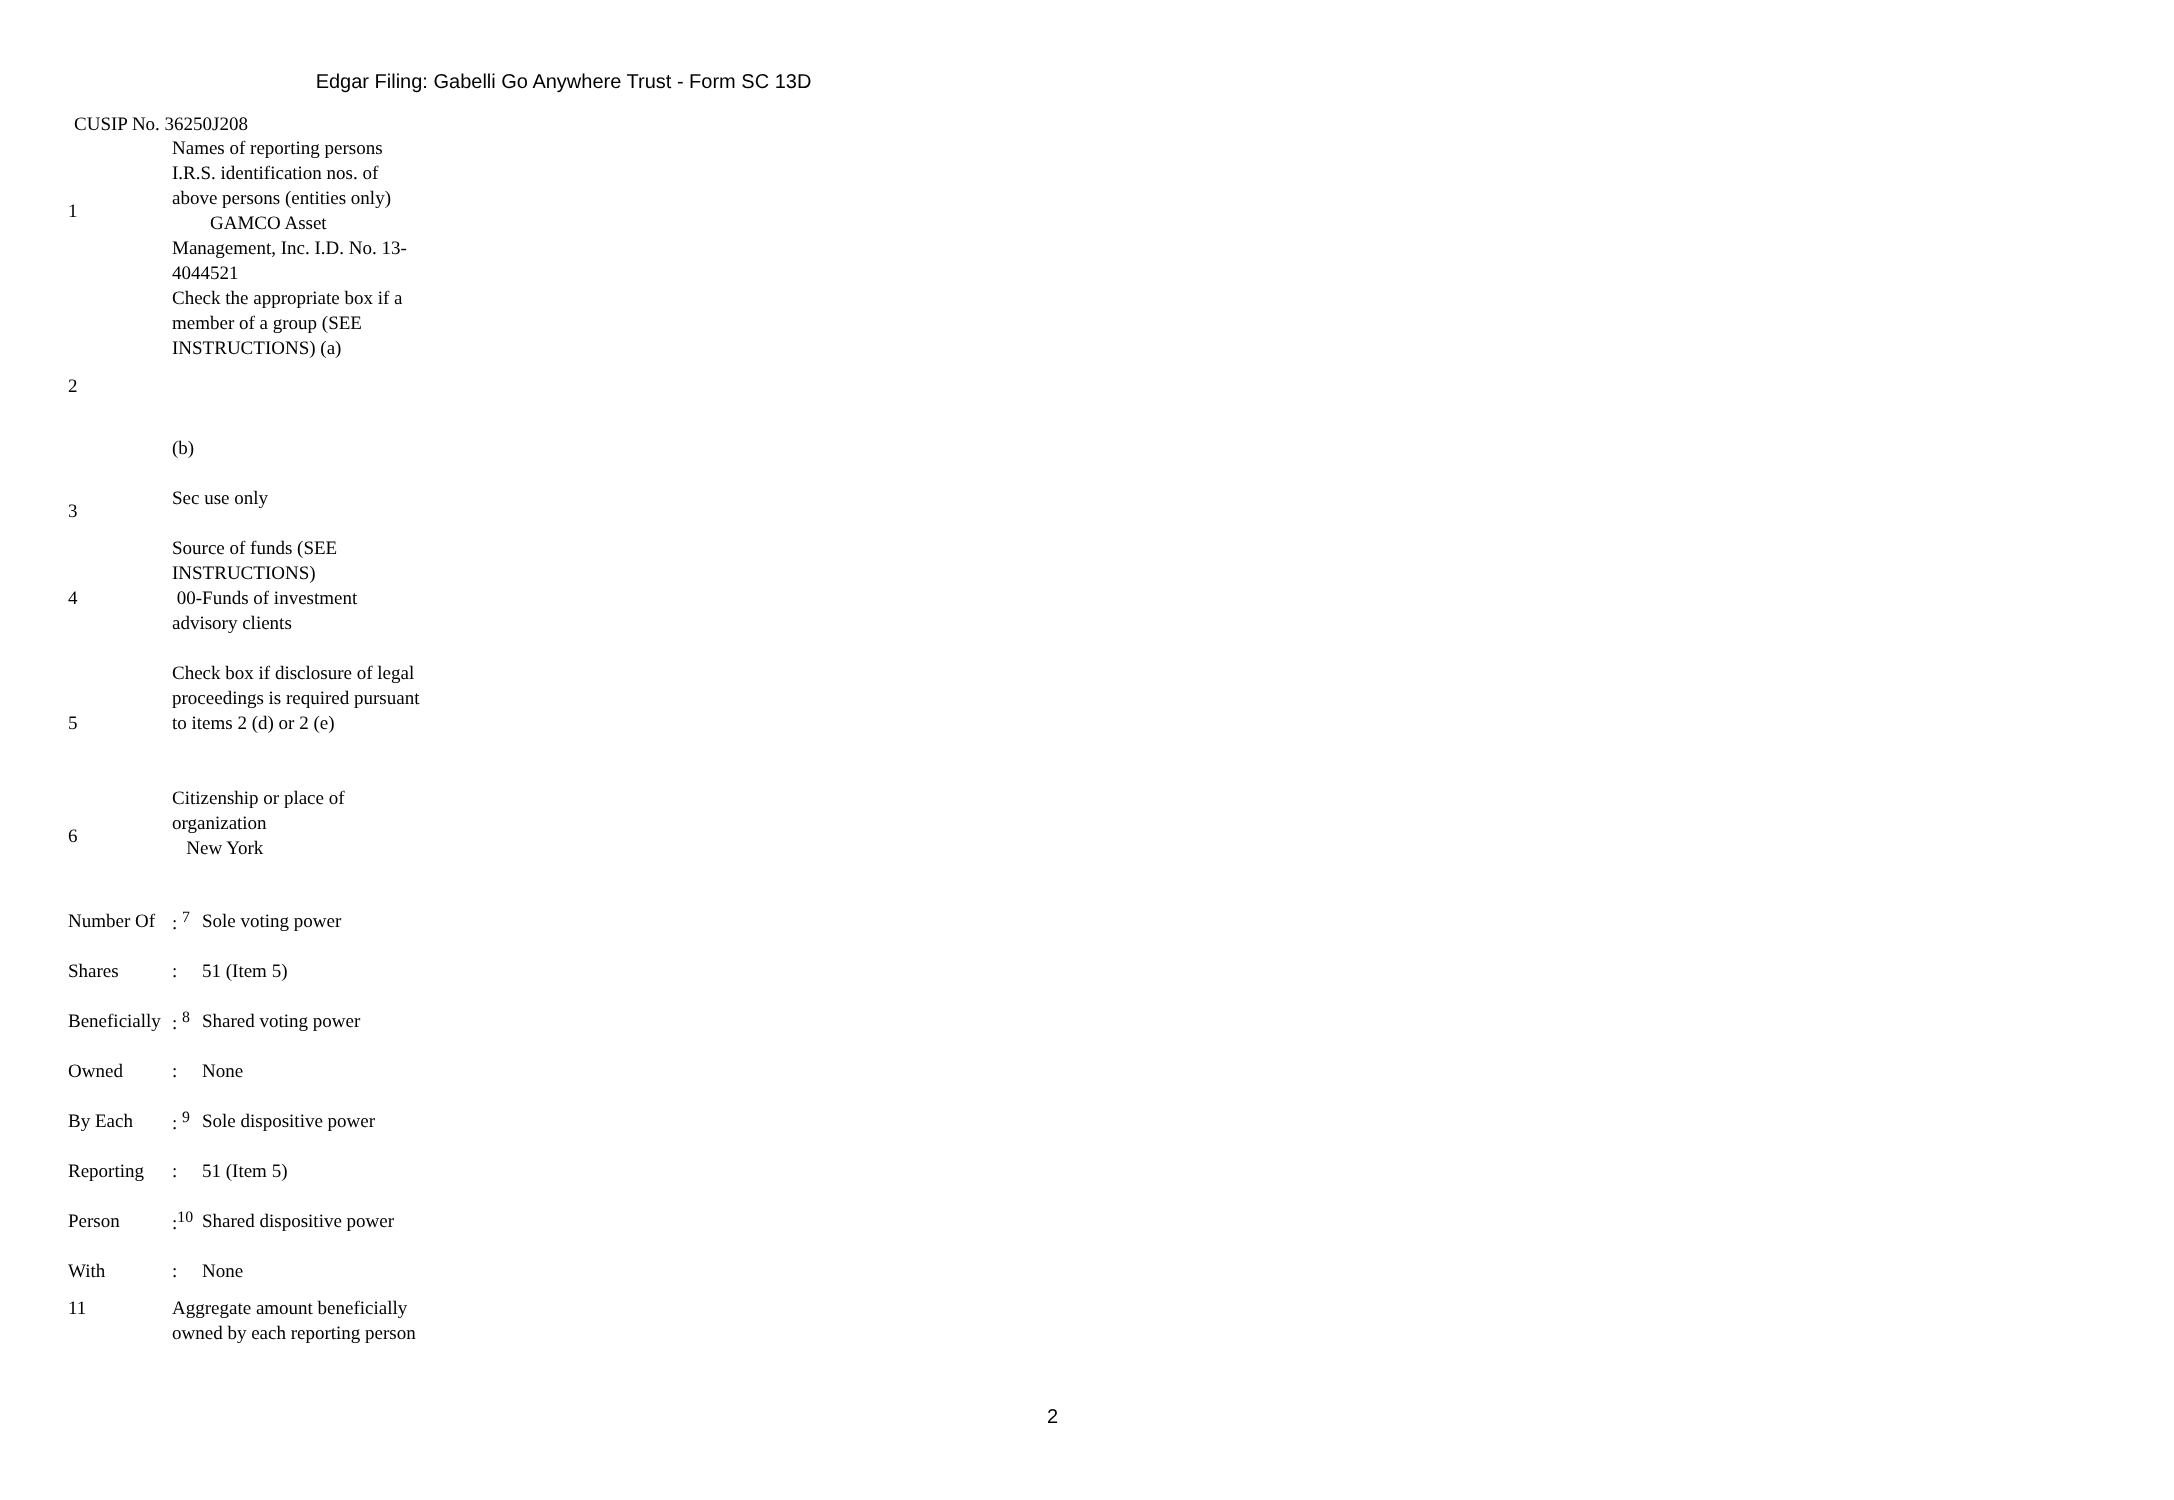Edgar Filing: Gabelli Go Anywhere Trust - Form SC 13D
CUSIP No. 36250J208
| 1 | Names of reporting persons I.R.S. identification nos. of above persons (entities only) GAMCO Asset Management, Inc. I.D. No. 13-4044521 |
| 2 | Check the appropriate box if a member of a group (SEE INSTRUCTIONS) (a) (b) |
| 3 | Sec use only |
| 4 | Source of funds (SEE INSTRUCTIONS) 00-Funds of investment advisory clients |
| 5 | Check box if disclosure of legal proceedings is required pursuant to items 2 (d) or 2 (e) |
| 6 | Citizenship or place of organization New York |
| Number Of | : <sup>7</sup> | Sole voting power |
| Shares | : | 51 (Item 5) |
| Beneficially | : <sup>8</sup> | Shared voting power |
| Owned | : | None |
| By Each | : <sup>9</sup> | Sole dispositive power |
| Reporting | : | 51 (Item 5) |
| Person | :<sup>10</sup> | Shared dispositive power |
| With | : | None |
| 11 | Aggregate amount beneficially owned by each reporting person |
2